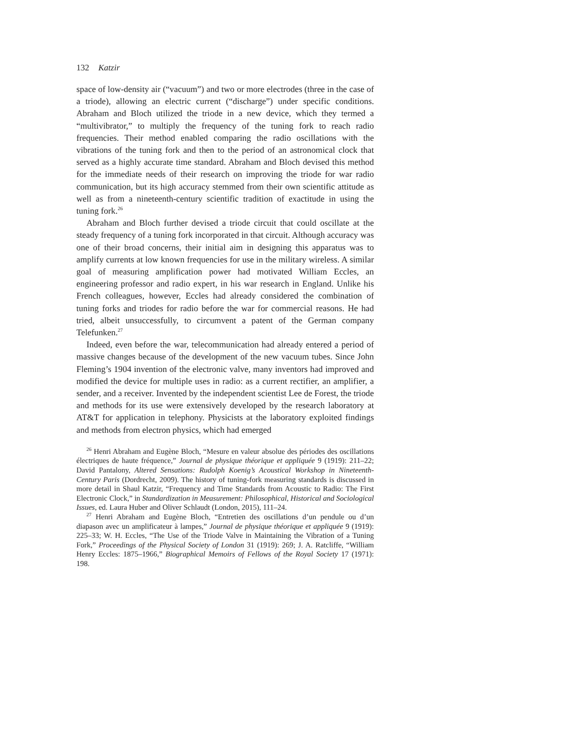132 Katzir
space of low-density air (“vacuum”) and two or more electrodes (three in the case of a triode), allowing an electric current (“discharge”) under specific conditions. Abraham and Bloch utilized the triode in a new device, which they termed a “multivibrator,” to multiply the frequency of the tuning fork to reach radio frequencies. Their method enabled comparing the radio oscillations with the vibrations of the tuning fork and then to the period of an astronomical clock that served as a highly accurate time standard. Abraham and Bloch devised this method for the immediate needs of their research on improving the triode for war radio communication, but its high accuracy stemmed from their own scientific attitude as well as from a nineteenth-century scientific tradition of exactitude in using the tuning fork.<sup>26</sup>
Abraham and Bloch further devised a triode circuit that could oscillate at the steady frequency of a tuning fork incorporated in that circuit. Although accuracy was one of their broad concerns, their initial aim in designing this apparatus was to amplify currents at low known frequencies for use in the military wireless. A similar goal of measuring amplification power had motivated William Eccles, an engineering professor and radio expert, in his war research in England. Unlike his French colleagues, however, Eccles had already considered the combination of tuning forks and triodes for radio before the war for commercial reasons. He had tried, albeit unsuccessfully, to circumvent a patent of the German company Telefunken.<sup>27</sup>
Indeed, even before the war, telecommunication had already entered a period of massive changes because of the development of the new vacuum tubes. Since John Fleming’s 1904 invention of the electronic valve, many inventors had improved and modified the device for multiple uses in radio: as a current rectifier, an amplifier, a sender, and a receiver. Invented by the independent scientist Lee de Forest, the triode and methods for its use were extensively developed by the research laboratory at AT&T for application in telephony. Physicists at the laboratory exploited findings and methods from electron physics, which had emerged
<sup>26</sup> Henri Abraham and Eugène Bloch, “Mesure en valeur absolue des périodes des oscillations électriques de haute fréquence,” Journal de physique théorique et appliquée 9 (1919): 211–22; David Pantalony, Altered Sensations: Rudolph Koenig’s Acoustical Workshop in Nineteenth-Century Paris (Dordrecht, 2009). The history of tuning-fork measuring standards is discussed in more detail in Shaul Katzir, “Frequency and Time Standards from Acoustic to Radio: The First Electronic Clock,” in Standardization in Measurement: Philosophical, Historical and Sociological Issues, ed. Laura Huber and Oliver Schlaudt (London, 2015), 111–24.
<sup>27</sup> Henri Abraham and Eugène Bloch, “Entretien des oscillations d’un pendule ou d’un diapason avec un amplificateur à lampes,” Journal de physique théorique et appliquée 9 (1919): 225–33; W. H. Eccles, “The Use of the Triode Valve in Maintaining the Vibration of a Tuning Fork,” Proceedings of the Physical Society of London 31 (1919): 269; J. A. Ratcliffe, “William Henry Eccles: 1875–1966,” Biographical Memoirs of Fellows of the Royal Society 17 (1971): 198.